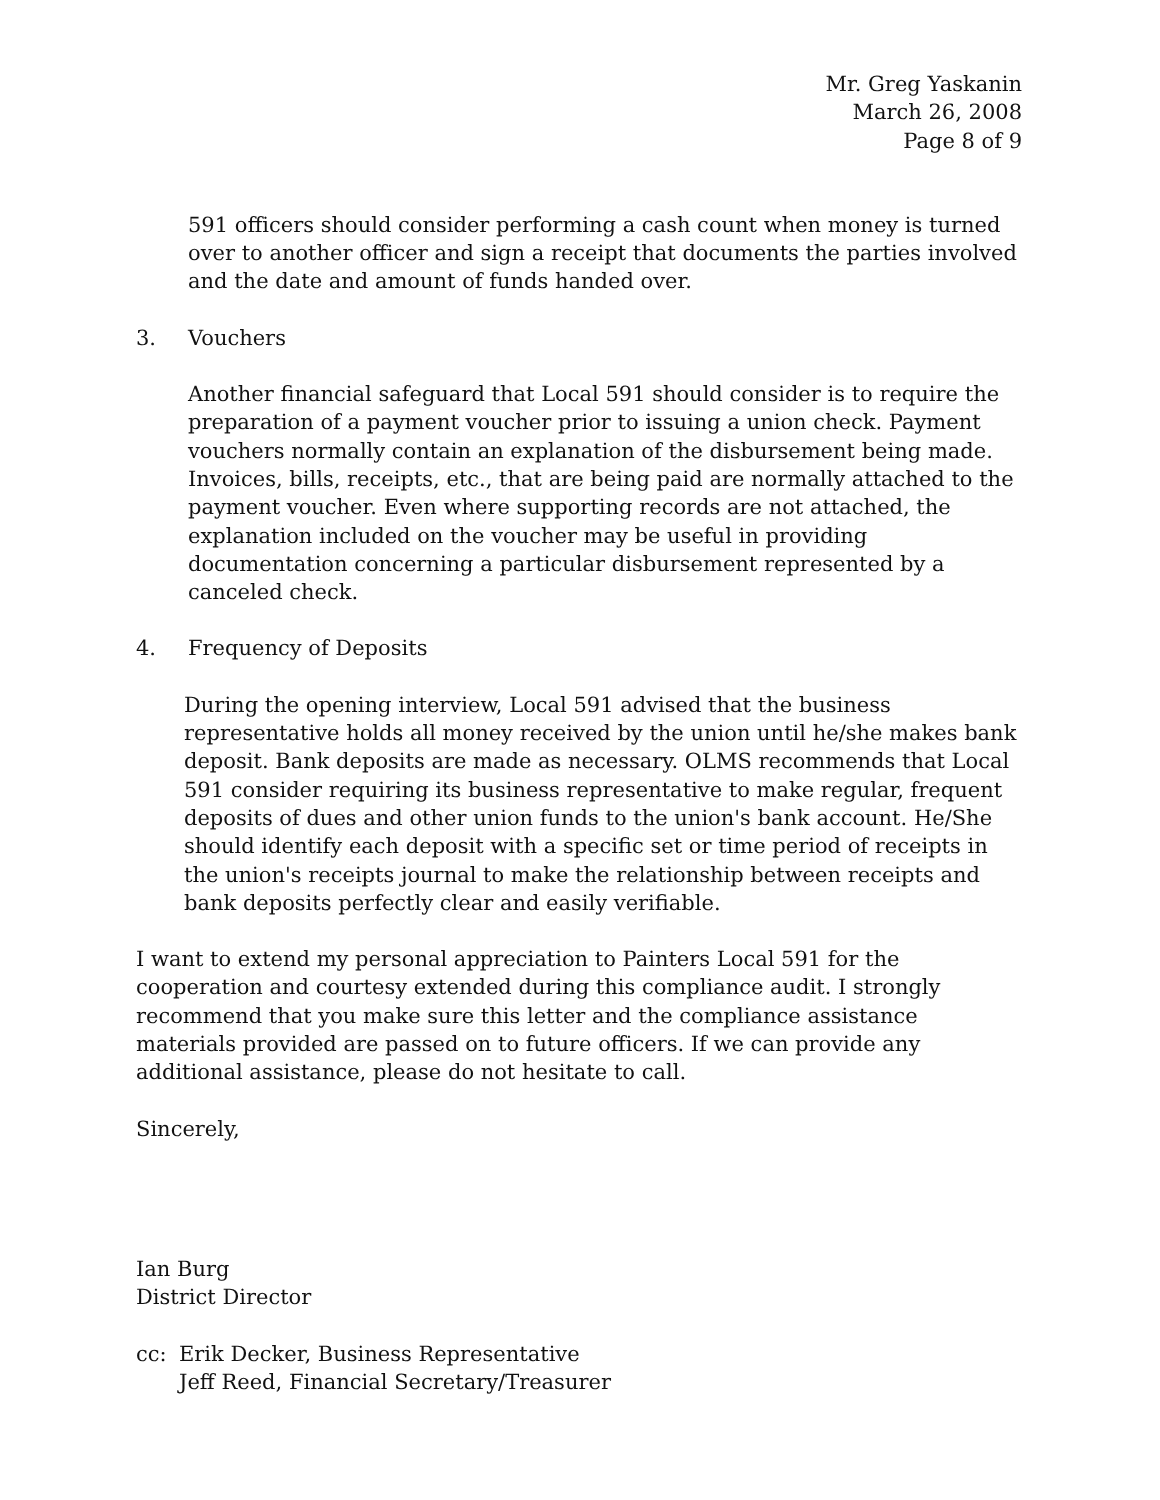Mr. Greg Yaskanin
March 26, 2008
Page 8 of 9
591 officers should consider performing a cash count when money is turned over to another officer and sign a receipt that documents the parties involved and the date and amount of funds handed over.
3. Vouchers
Another financial safeguard that Local 591 should consider is to require the preparation of a payment voucher prior to issuing a union check. Payment vouchers normally contain an explanation of the disbursement being made. Invoices, bills, receipts, etc., that are being paid are normally attached to the payment voucher. Even where supporting records are not attached, the explanation included on the voucher may be useful in providing documentation concerning a particular disbursement represented by a canceled check.
4. Frequency of Deposits
During the opening interview, Local 591 advised that the business representative holds all money received by the union until he/she makes bank deposit. Bank deposits are made as necessary. OLMS recommends that Local 591 consider requiring its business representative to make regular, frequent deposits of dues and other union funds to the union's bank account. He/She should identify each deposit with a specific set or time period of receipts in the union's receipts journal to make the relationship between receipts and bank deposits perfectly clear and easily verifiable.
I want to extend my personal appreciation to Painters Local 591 for the cooperation and courtesy extended during this compliance audit. I strongly recommend that you make sure this letter and the compliance assistance materials provided are passed on to future officers. If we can provide any additional assistance, please do not hesitate to call.
Sincerely,
Ian Burg
District Director
cc: Erik Decker, Business Representative
Jeff Reed, Financial Secretary/Treasurer